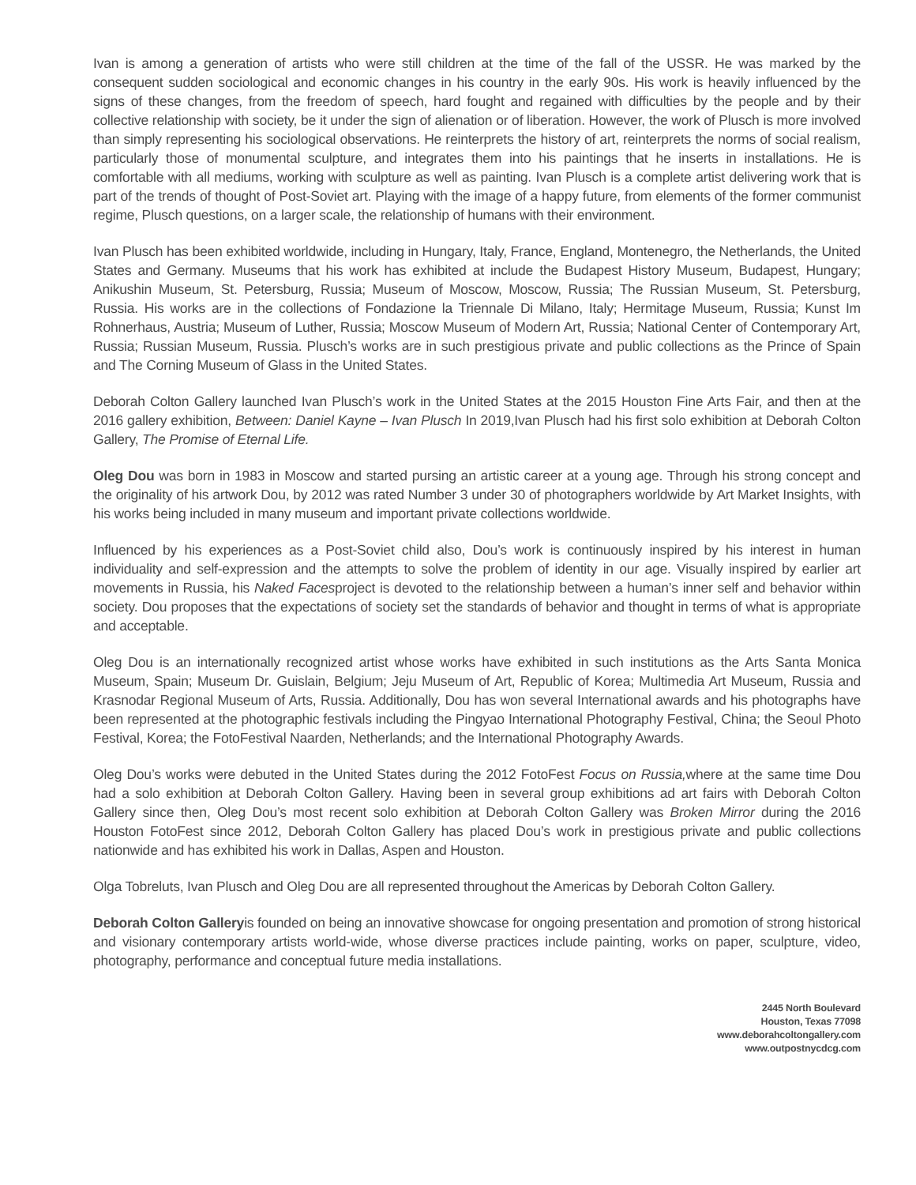Ivan is among a generation of artists who were still children at the time of the fall of the USSR. He was marked by the consequent sudden sociological and economic changes in his country in the early 90s. His work is heavily influenced by the signs of these changes, from the freedom of speech, hard fought and regained with difficulties by the people and by their collective relationship with society, be it under the sign of alienation or of liberation. However, the work of Plusch is more involved than simply representing his sociological observations. He reinterprets the history of art, reinterprets the norms of social realism, particularly those of monumental sculpture, and integrates them into his paintings that he inserts in installations. He is comfortable with all mediums, working with sculpture as well as painting. Ivan Plusch is a complete artist delivering work that is part of the trends of thought of Post-Soviet art. Playing with the image of a happy future, from elements of the former communist regime, Plusch questions, on a larger scale, the relationship of humans with their environment.
Ivan Plusch has been exhibited worldwide, including in Hungary, Italy, France, England, Montenegro, the Netherlands, the United States and Germany. Museums that his work has exhibited at include the Budapest History Museum, Budapest, Hungary; Anikushin Museum, St. Petersburg, Russia; Museum of Moscow, Moscow, Russia; The Russian Museum, St. Petersburg, Russia. His works are in the collections of Fondazione la Triennale Di Milano, Italy; Hermitage Museum, Russia; Kunst Im Rohnerhaus, Austria; Museum of Luther, Russia; Moscow Museum of Modern Art, Russia; National Center of Contemporary Art, Russia; Russian Museum, Russia. Plusch’s works are in such prestigious private and public collections as the Prince of Spain and The Corning Museum of Glass in the United States.
Deborah Colton Gallery launched Ivan Plusch’s work in the United States at the 2015 Houston Fine Arts Fair, and then at the 2016 gallery exhibition, Between: Daniel Kayne – Ivan Plusch In 2019,Ivan Plusch had his first solo exhibition at Deborah Colton Gallery, The Promise of Eternal Life.
Oleg Dou was born in 1983 in Moscow and started pursing an artistic career at a young age. Through his strong concept and the originality of his artwork Dou, by 2012 was rated Number 3 under 30 of photographers worldwide by Art Market Insights, with his works being included in many museum and important private collections worldwide.
Influenced by his experiences as a Post-Soviet child also, Dou’s work is continuously inspired by his interest in human individuality and self-expression and the attempts to solve the problem of identity in our age. Visually inspired by earlier art movements in Russia, his Naked Facesproject is devoted to the relationship between a human’s inner self and behavior within society. Dou proposes that the expectations of society set the standards of behavior and thought in terms of what is appropriate and acceptable.
Oleg Dou is an internationally recognized artist whose works have exhibited in such institutions as the Arts Santa Monica Museum, Spain; Museum Dr. Guislain, Belgium; Jeju Museum of Art, Republic of Korea; Multimedia Art Museum, Russia and Krasnodar Regional Museum of Arts, Russia. Additionally, Dou has won several International awards and his photographs have been represented at the photographic festivals including the Pingyao International Photography Festival, China; the Seoul Photo Festival, Korea; the FotoFestival Naarden, Netherlands; and the International Photography Awards.
Oleg Dou’s works were debuted in the United States during the 2012 FotoFest Focus on Russia, where at the same time Dou had a solo exhibition at Deborah Colton Gallery. Having been in several group exhibitions ad art fairs with Deborah Colton Gallery since then, Oleg Dou’s most recent solo exhibition at Deborah Colton Gallery was Broken Mirror during the 2016 Houston FotoFest since 2012, Deborah Colton Gallery has placed Dou’s work in prestigious private and public collections nationwide and has exhibited his work in Dallas, Aspen and Houston.
Olga Tobreluts, Ivan Plusch and Oleg Dou are all represented throughout the Americas by Deborah Colton Gallery.
Deborah Colton Galleryis founded on being an innovative showcase for ongoing presentation and promotion of strong historical and visionary contemporary artists world-wide, whose diverse practices include painting, works on paper, sculpture, video, photography, performance and conceptual future media installations.
2445 North Boulevard
Houston, Texas 77098
www.deborahcoltongallery.com
www.outpostnycdcg.com